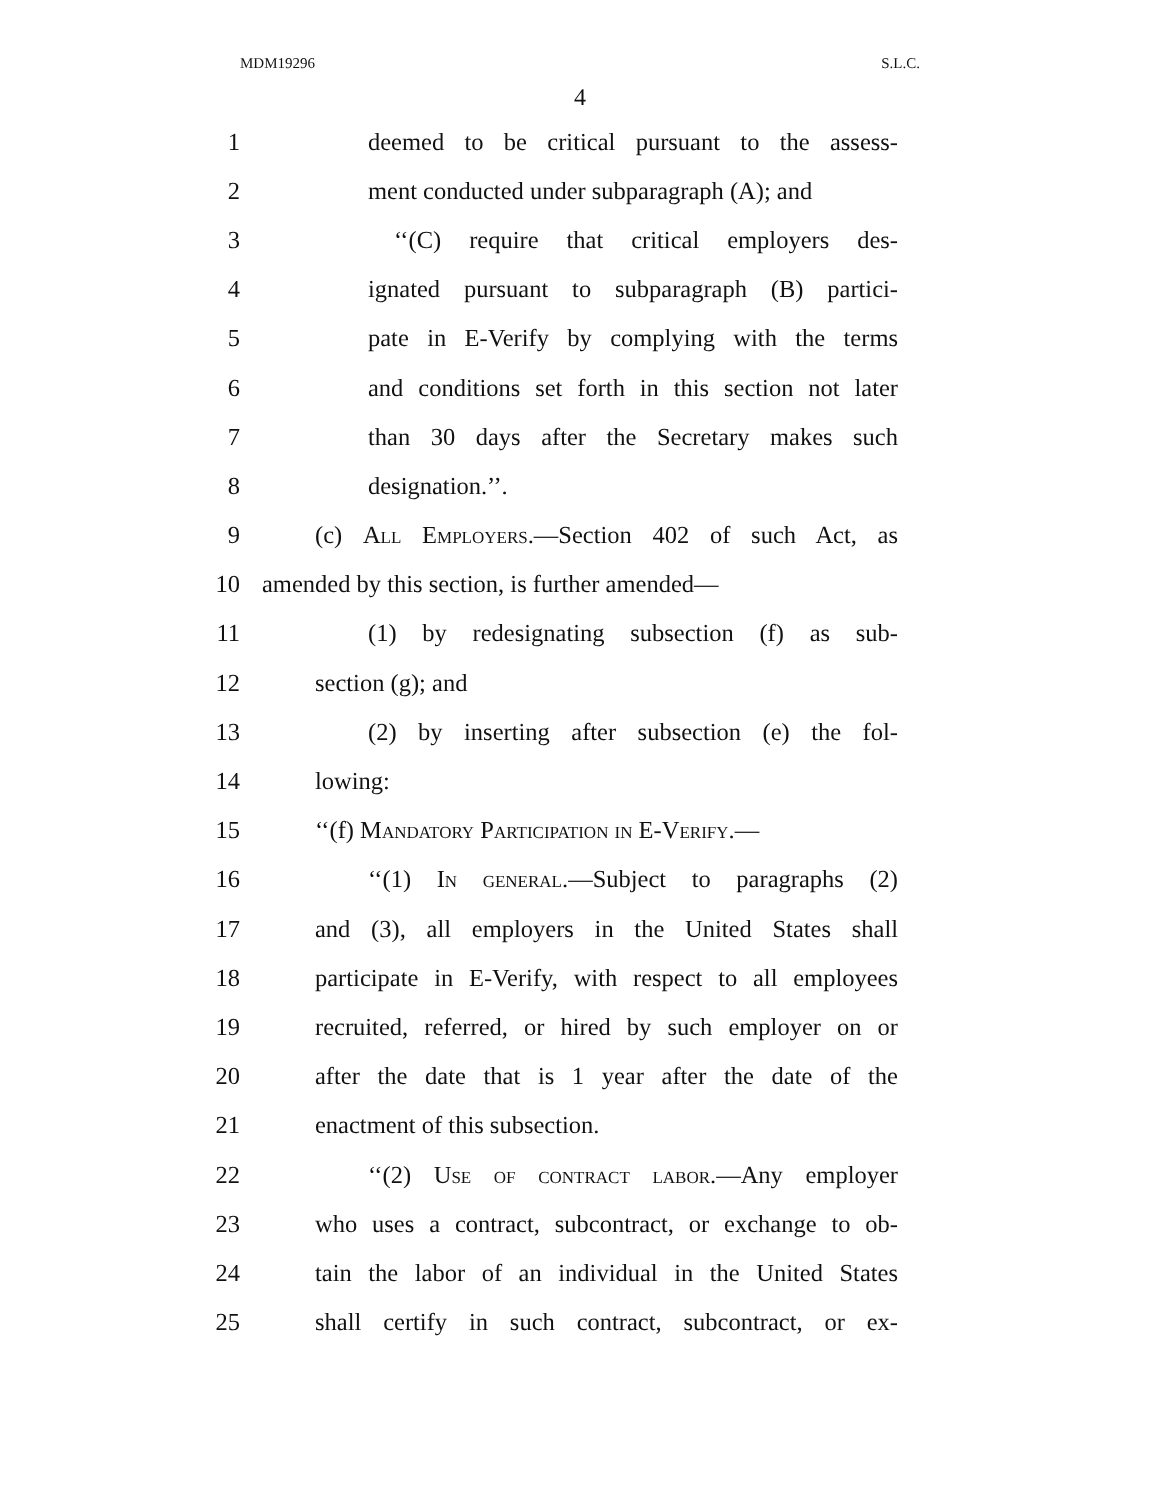MDM19296 S.L.C.
4
1 deemed to be critical pursuant to the assess-
2 ment conducted under subparagraph (A); and
3 ‘‘(C) require that critical employers des-
4 ignated pursuant to subparagraph (B) partici-
5 pate in E-Verify by complying with the terms
6 and conditions set forth in this section not later
7 than 30 days after the Secretary makes such
8 designation.’’.
9 (c) All Employers.—Section 402 of such Act, as
10 amended by this section, is further amended—
11 (1) by redesignating subsection (f) as sub-
12 section (g); and
13 (2) by inserting after subsection (e) the fol-
14 lowing:
15 ‘‘(f) Mandatory Participation in E-Verify.—
16 ‘‘(1) In general.—Subject to paragraphs (2)
17 and (3), all employers in the United States shall
18 participate in E-Verify, with respect to all employees
19 recruited, referred, or hired by such employer on or
20 after the date that is 1 year after the date of the
21 enactment of this subsection.
22 ‘‘(2) Use of contract labor.—Any employer
23 who uses a contract, subcontract, or exchange to ob-
24 tain the labor of an individual in the United States
25 shall certify in such contract, subcontract, or ex-